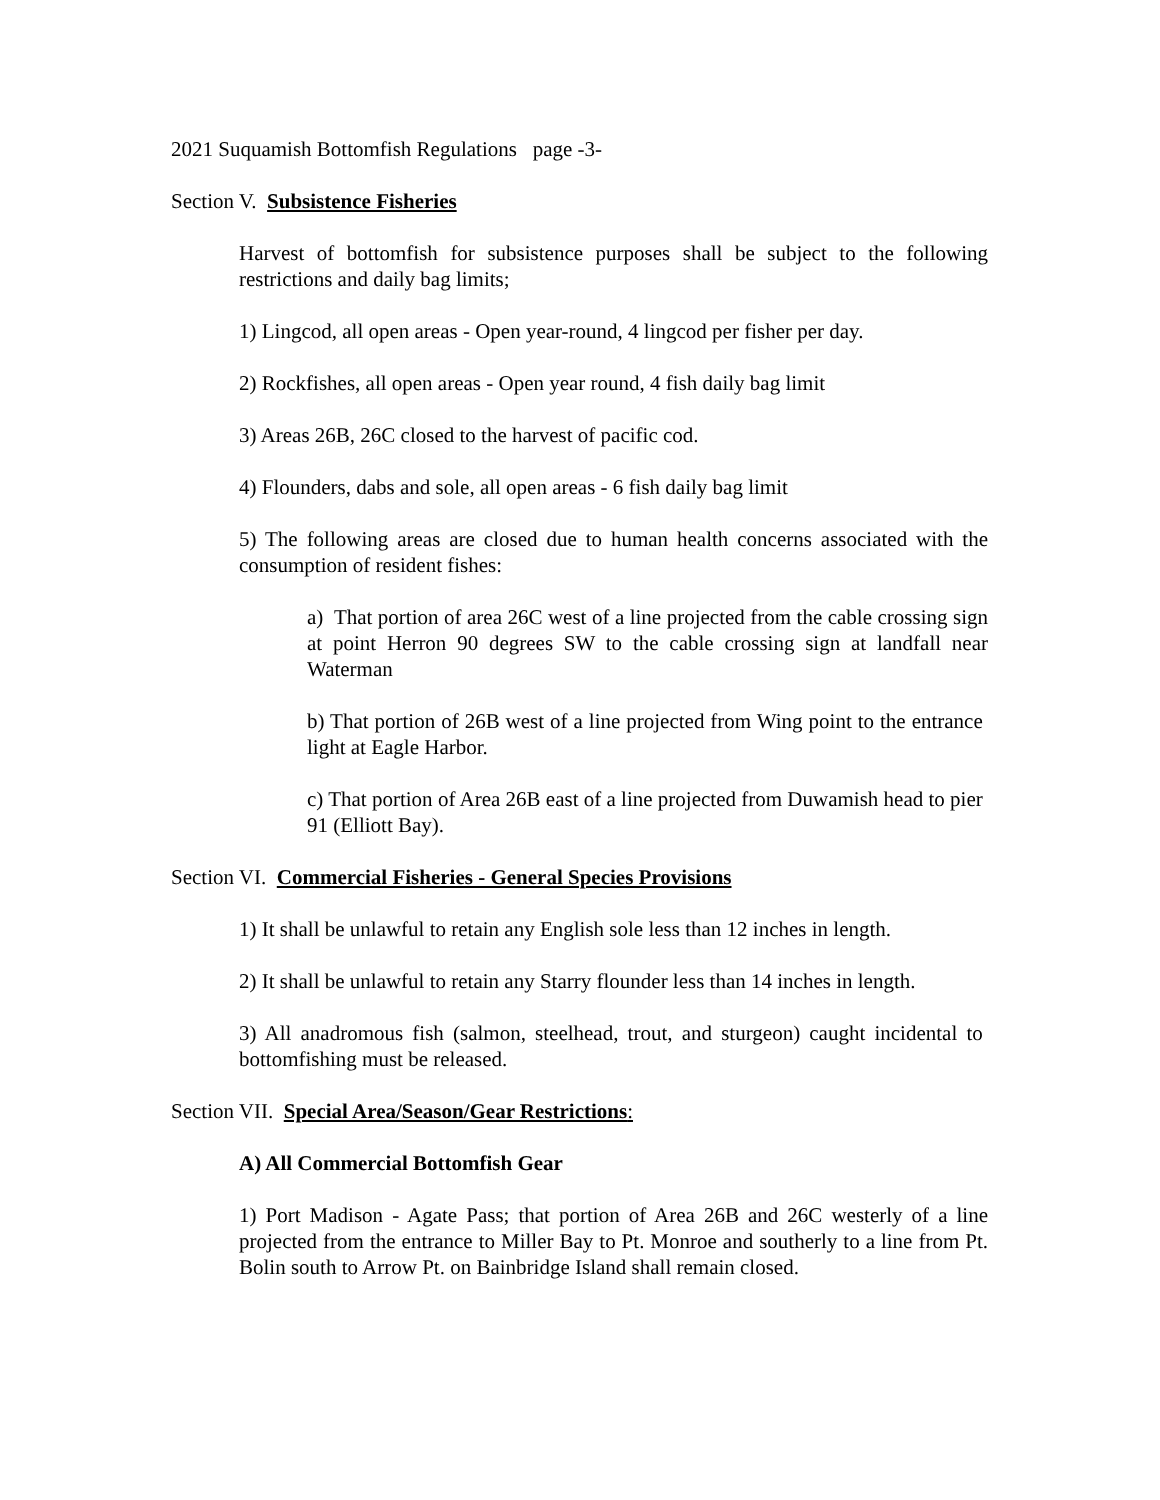2021 Suquamish Bottomfish Regulations page -3-
Section V. Subsistence Fisheries
Harvest of bottomfish for subsistence purposes shall be subject to the following restrictions and daily bag limits;
1) Lingcod, all open areas - Open year-round, 4 lingcod per fisher per day.
2) Rockfishes, all open areas - Open year round, 4 fish daily bag limit
3) Areas 26B, 26C closed to the harvest of pacific cod.
4) Flounders, dabs and sole, all open areas - 6 fish daily bag limit
5) The following areas are closed due to human health concerns associated with the consumption of resident fishes:
a) That portion of area 26C west of a line projected from the cable crossing sign at point Herron 90 degrees SW to the cable crossing sign at landfall near Waterman
b) That portion of 26B west of a line projected from Wing point to the entrance light at Eagle Harbor.
c) That portion of Area 26B east of a line projected from Duwamish head to pier 91 (Elliott Bay).
Section VI. Commercial Fisheries - General Species Provisions
1) It shall be unlawful to retain any English sole less than 12 inches in length.
2) It shall be unlawful to retain any Starry flounder less than 14 inches in length.
3) All anadromous fish (salmon, steelhead, trout, and sturgeon) caught incidental to bottomfishing must be released.
Section VII. Special Area/Season/Gear Restrictions:
A) All Commercial Bottomfish Gear
1) Port Madison - Agate Pass; that portion of Area 26B and 26C westerly of a line projected from the entrance to Miller Bay to Pt. Monroe and southerly to a line from Pt. Bolin south to Arrow Pt. on Bainbridge Island shall remain closed.